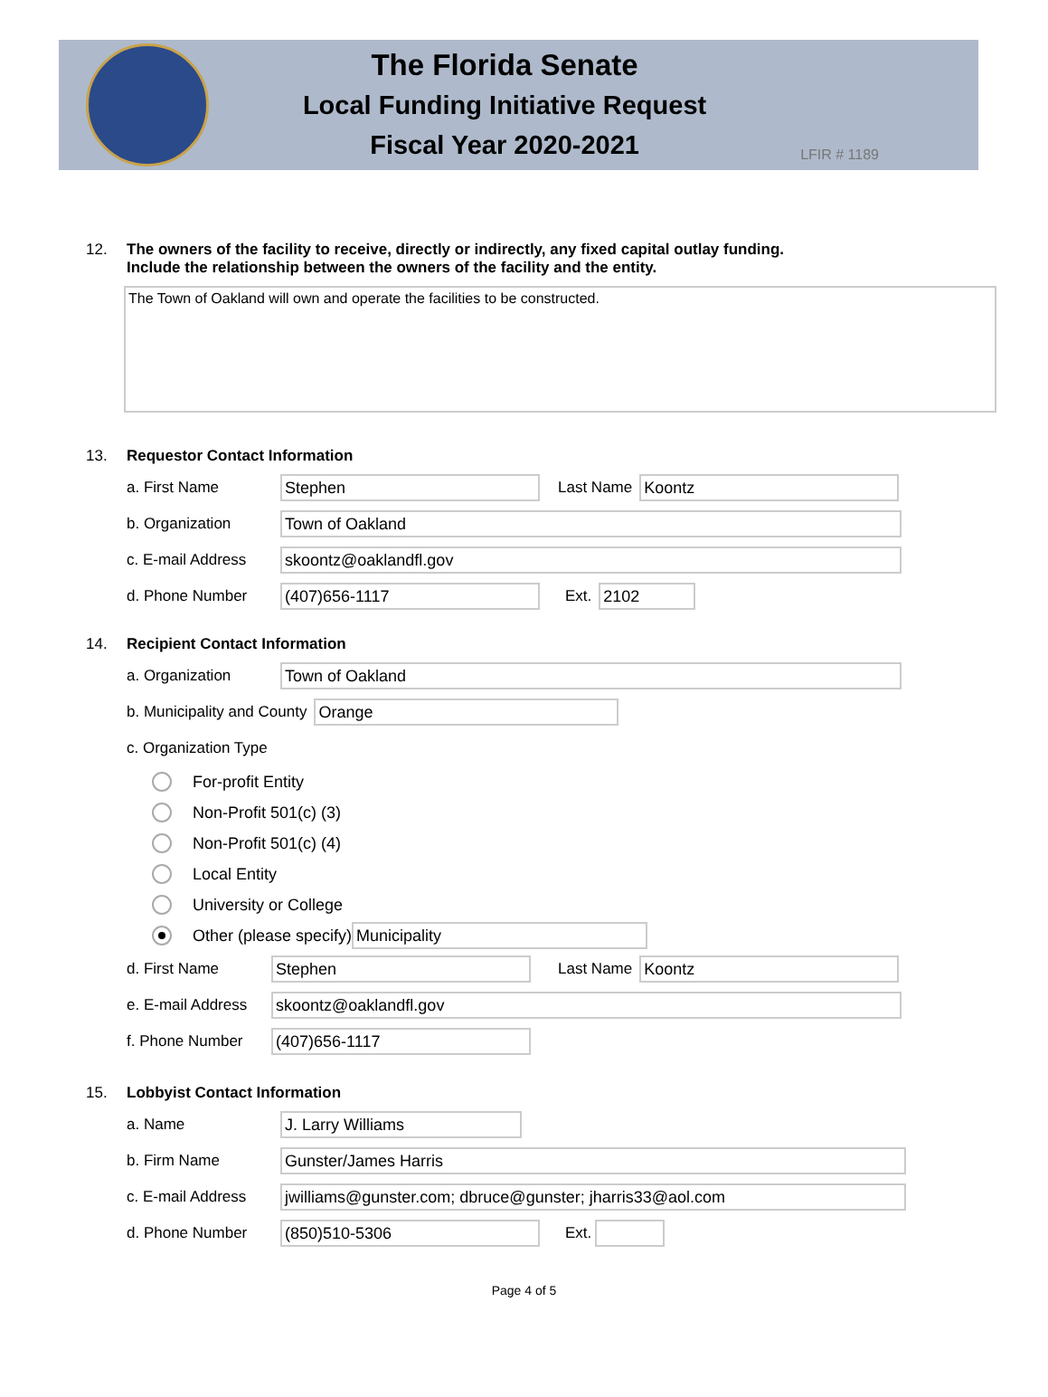The Florida Senate
Local Funding Initiative Request
Fiscal Year 2020-2021
LFIR # 1189
12. The owners of the facility to receive, directly or indirectly, any fixed capital outlay funding.
Include the relationship between the owners of the facility and the entity.
The Town of Oakland will own and operate the facilities to be constructed.
13. Requestor Contact Information
a. First Name Stephen Last Name Koontz
b. Organization Town of Oakland
c. E-mail Address skoontz@oaklandfl.gov
d. Phone Number (407)656-1117 Ext. 2102
14. Recipient Contact Information
a. Organization Town of Oakland
b. Municipality and County Orange
c. Organization Type
For-profit Entity
Non-Profit 501(c) (3)
Non-Profit 501(c) (4)
Local Entity
University or College
Other (please specify) Municipality
d. First Name Stephen Last Name Koontz
e. E-mail Address skoontz@oaklandfl.gov
f. Phone Number (407)656-1117
15. Lobbyist Contact Information
a. Name J. Larry Williams
b. Firm Name Gunster/James Harris
c. E-mail Address jwilliams@gunster.com; dbruce@gunster; jharris33@aol.com
d. Phone Number (850)510-5306 Ext.
Page 4 of 5